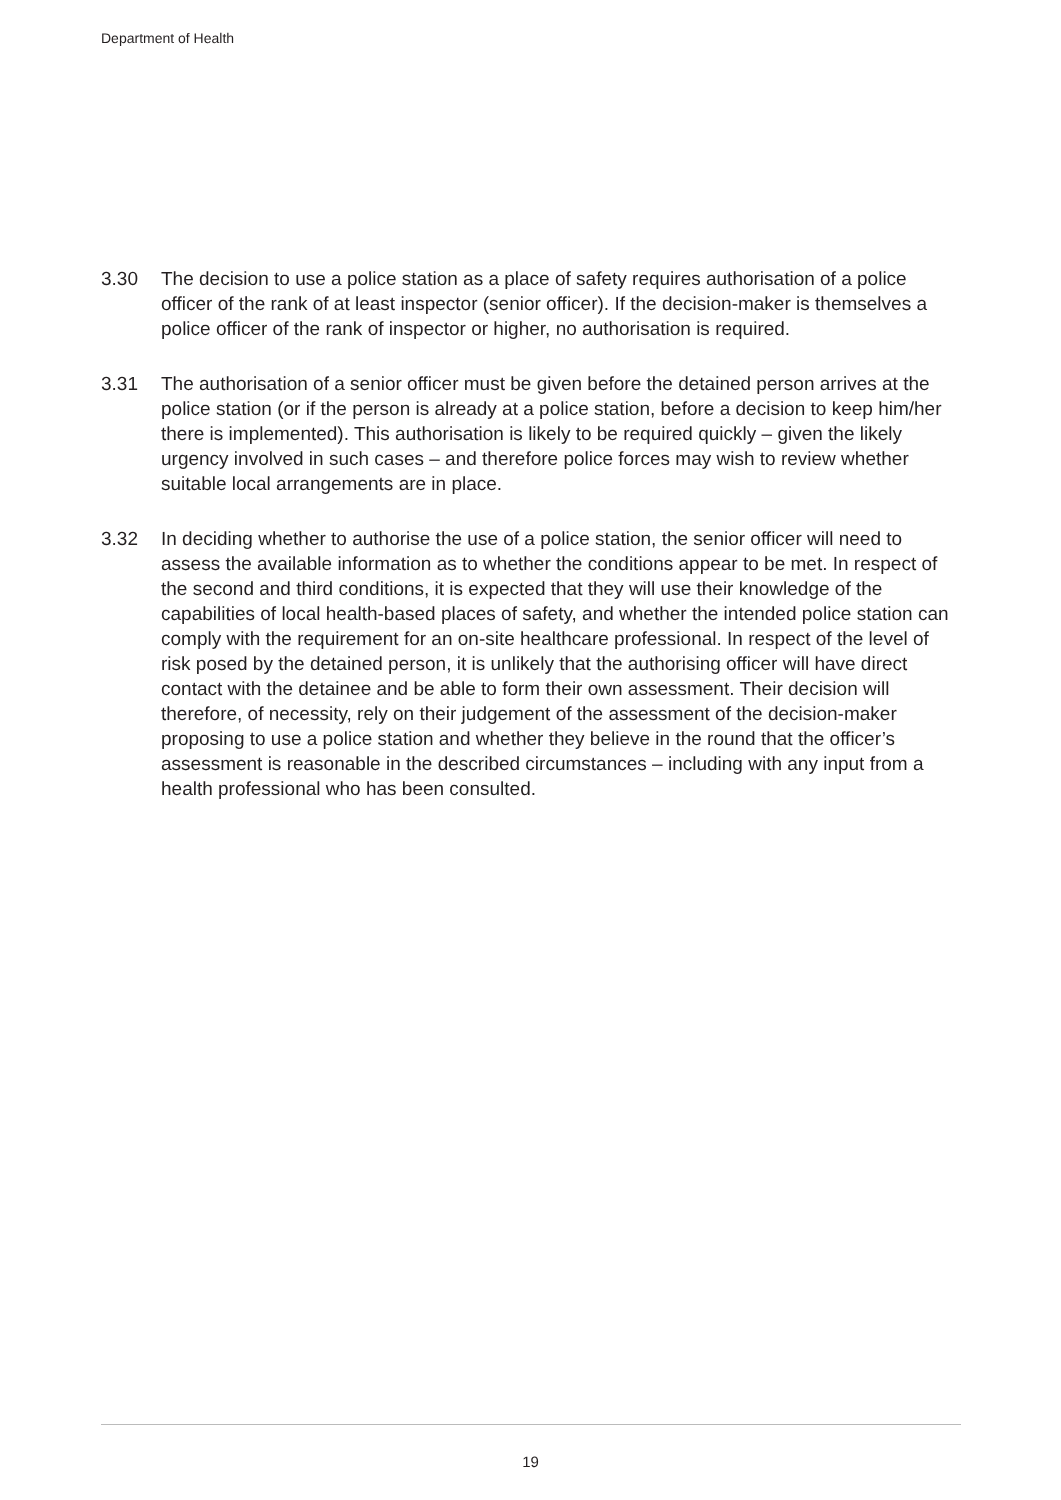Department of Health
3.30 The decision to use a police station as a place of safety requires authorisation of a police officer of the rank of at least inspector (senior officer). If the decision-maker is themselves a police officer of the rank of inspector or higher, no authorisation is required.
3.31 The authorisation of a senior officer must be given before the detained person arrives at the police station (or if the person is already at a police station, before a decision to keep him/her there is implemented). This authorisation is likely to be required quickly – given the likely urgency involved in such cases – and therefore police forces may wish to review whether suitable local arrangements are in place.
3.32 In deciding whether to authorise the use of a police station, the senior officer will need to assess the available information as to whether the conditions appear to be met. In respect of the second and third conditions, it is expected that they will use their knowledge of the capabilities of local health-based places of safety, and whether the intended police station can comply with the requirement for an on-site healthcare professional. In respect of the level of risk posed by the detained person, it is unlikely that the authorising officer will have direct contact with the detainee and be able to form their own assessment. Their decision will therefore, of necessity, rely on their judgement of the assessment of the decision-maker proposing to use a police station and whether they believe in the round that the officer’s assessment is reasonable in the described circumstances – including with any input from a health professional who has been consulted.
19